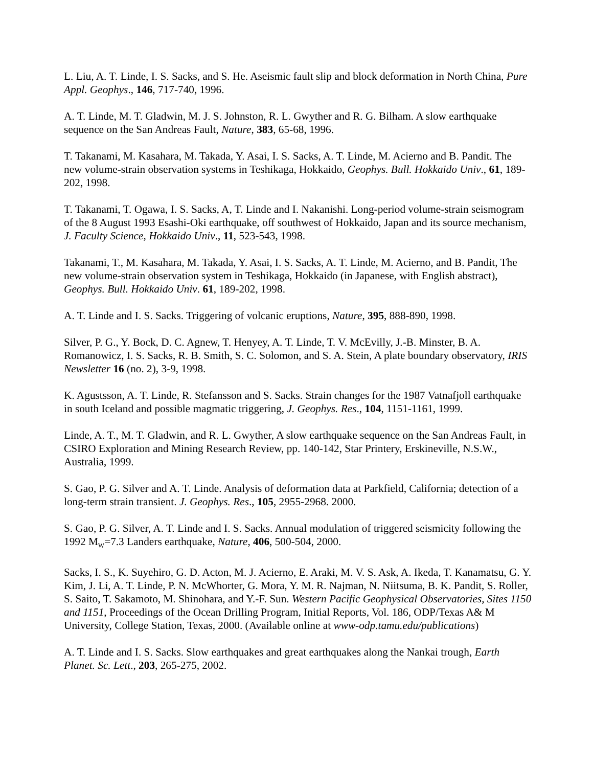L. Liu, A. T. Linde, I. S. Sacks, and S. He. Aseismic fault slip and block deformation in North China, Pure Appl. Geophys., 146, 717-740, 1996.
A. T. Linde, M. T. Gladwin, M. J. S. Johnston, R. L. Gwyther and R. G. Bilham. A slow earthquake sequence on the San Andreas Fault, Nature, 383, 65-68, 1996.
T. Takanami, M. Kasahara, M. Takada, Y. Asai, I. S. Sacks, A. T. Linde, M. Acierno and B. Pandit. The new volume-strain observation systems in Teshikaga, Hokkaido, Geophys. Bull. Hokkaido Univ., 61, 189-202, 1998.
T. Takanami, T. Ogawa, I. S. Sacks, A, T. Linde and I. Nakanishi. Long-period volume-strain seismogram of the 8 August 1993 Esashi-Oki earthquake, off southwest of Hokkaido, Japan and its source mechanism, J. Faculty Science, Hokkaido Univ., 11, 523-543, 1998.
Takanami, T., M. Kasahara, M. Takada, Y. Asai, I. S. Sacks, A. T. Linde, M. Acierno, and B. Pandit, The new volume-strain observation system in Teshikaga, Hokkaido (in Japanese, with English abstract), Geophys. Bull. Hokkaido Univ. 61, 189-202, 1998.
A. T. Linde and I. S. Sacks. Triggering of volcanic eruptions, Nature, 395, 888-890, 1998.
Silver, P. G., Y. Bock, D. C. Agnew, T. Henyey, A. T. Linde, T. V. McEvilly, J.-B. Minster, B. A. Romanowicz, I. S. Sacks, R. B. Smith, S. C. Solomon, and S. A. Stein, A plate boundary observatory, IRIS Newsletter 16 (no. 2), 3-9, 1998.
K. Agustsson, A. T. Linde, R. Stefansson and S. Sacks. Strain changes for the 1987 Vatnafjoll earthquake in south Iceland and possible magmatic triggering, J. Geophys. Res., 104, 1151-1161, 1999.
Linde, A. T., M. T. Gladwin, and R. L. Gwyther, A slow earthquake sequence on the San Andreas Fault, in CSIRO Exploration and Mining Research Review, pp. 140-142, Star Printery, Erskineville, N.S.W., Australia, 1999.
S. Gao, P. G. Silver and A. T. Linde. Analysis of deformation data at Parkfield, California; detection of a long-term strain transient. J. Geophys. Res., 105, 2955-2968. 2000.
S. Gao, P. G. Silver, A. T. Linde and I. S. Sacks. Annual modulation of triggered seismicity following the 1992 M<sub>W</sub>=7.3 Landers earthquake, Nature, 406, 500-504, 2000.
Sacks, I. S., K. Suyehiro, G. D. Acton, M. J. Acierno, E. Araki, M. V. S. Ask, A. Ikeda, T. Kanamatsu, G. Y. Kim, J. Li, A. T. Linde, P. N. McWhorter, G. Mora, Y. M. R. Najman, N. Niitsuma, B. K. Pandit, S. Roller, S. Saito, T. Sakamoto, M. Shinohara, and Y.-F. Sun. Western Pacific Geophysical Observatories, Sites 1150 and 1151, Proceedings of the Ocean Drilling Program, Initial Reports, Vol. 186, ODP/Texas A& M University, College Station, Texas, 2000. (Available online at www-odp.tamu.edu/publications)
A. T. Linde and I. S. Sacks. Slow earthquakes and great earthquakes along the Nankai trough, Earth Planet. Sc. Lett., 203, 265-275, 2002.